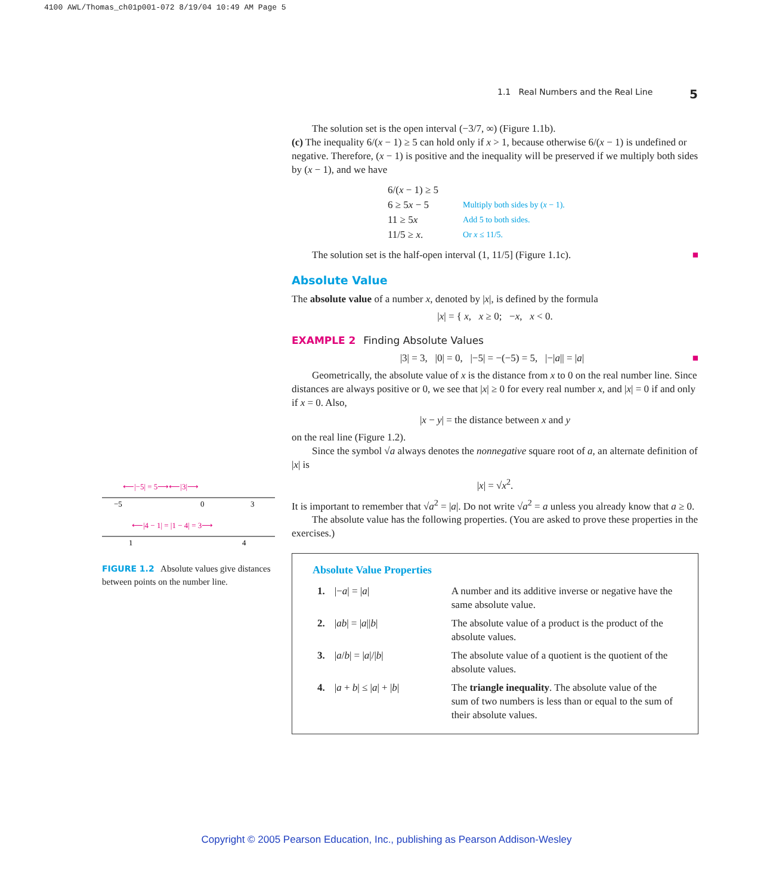4100 AWL/Thomas_ch01p001-072 8/19/04 10:49 AM Page 5
1.1 Real Numbers and the Real Line 5
⟵|−5| = 5⟶⟵|3|⟶
−5
0
3
⟵|4 − 1| = |1 − 4| = 3⟶
1
4
FIGURE 1.2 Absolute values give distances between points on the number line.
The solution set is the open interval (−3/7, ∞) (Figure 1.1b).
(c) The inequality 6/(x − 1) ≥ 5 can hold only if x > 1, because otherwise 6/(x − 1) is undefined or negative. Therefore, (x − 1) is positive and the inequality will be preserved if we multiply both sides by (x − 1), and we have
| 6/( x − 1) ≥ 5 | |
| 6 ≥ 5 x − 5 | Multiply both sides by ( x − 1). |
| 11 ≥ 5 x | Add 5 to both sides. |
| 11/5 ≥ x . | Or x ≤ 11/5. |
The solution set is the half-open interval (1, 11/5] (Figure 1.1c). ■
Absolute Value
The absolute value of a number x, denoted by |x|, is defined by the formula
|x| = { x, x ≥ 0; −x, x < 0.
EXAMPLE 2 Finding Absolute Values
|3| = 3, |0| = 0, |−5| = −(−5) = 5, |−|a|| = |a| ■
Geometrically, the absolute value of x is the distance from x to 0 on the real number line. Since distances are always positive or 0, we see that |x| ≥ 0 for every real number x, and |x| = 0 if and only if x = 0. Also,
|x − y| = the distance between x and y
on the real line (Figure 1.2).
Since the symbol √a always denotes the nonnegative square root of a, an alternate definition of |x| is
|x| = √x<sup>2</sup>.
It is important to remember that √a<sup>2</sup> = |a|. Do not write √a<sup>2</sup> = a unless you already know that a ≥ 0.
The absolute value has the following properties. (You are asked to prove these properties in the exercises.)
Absolute Value Properties
| 1. | /− a / = / a / | A number and its additive inverse or negative have the same absolute value. |
| 2. | / ab / = / a // b / | The absolute value of a product is the product of the absolute values. |
| 3. | / a / b / = / a /// b / | The absolute value of a quotient is the quotient of the absolute values. |
| 4. | / a + b / ≤ / a / + / b / | The triangle inequality . The absolute value of the sum of two numbers is less than or equal to the sum of their absolute values. |
Copyright © 2005 Pearson Education, Inc., publishing as Pearson Addison-Wesley